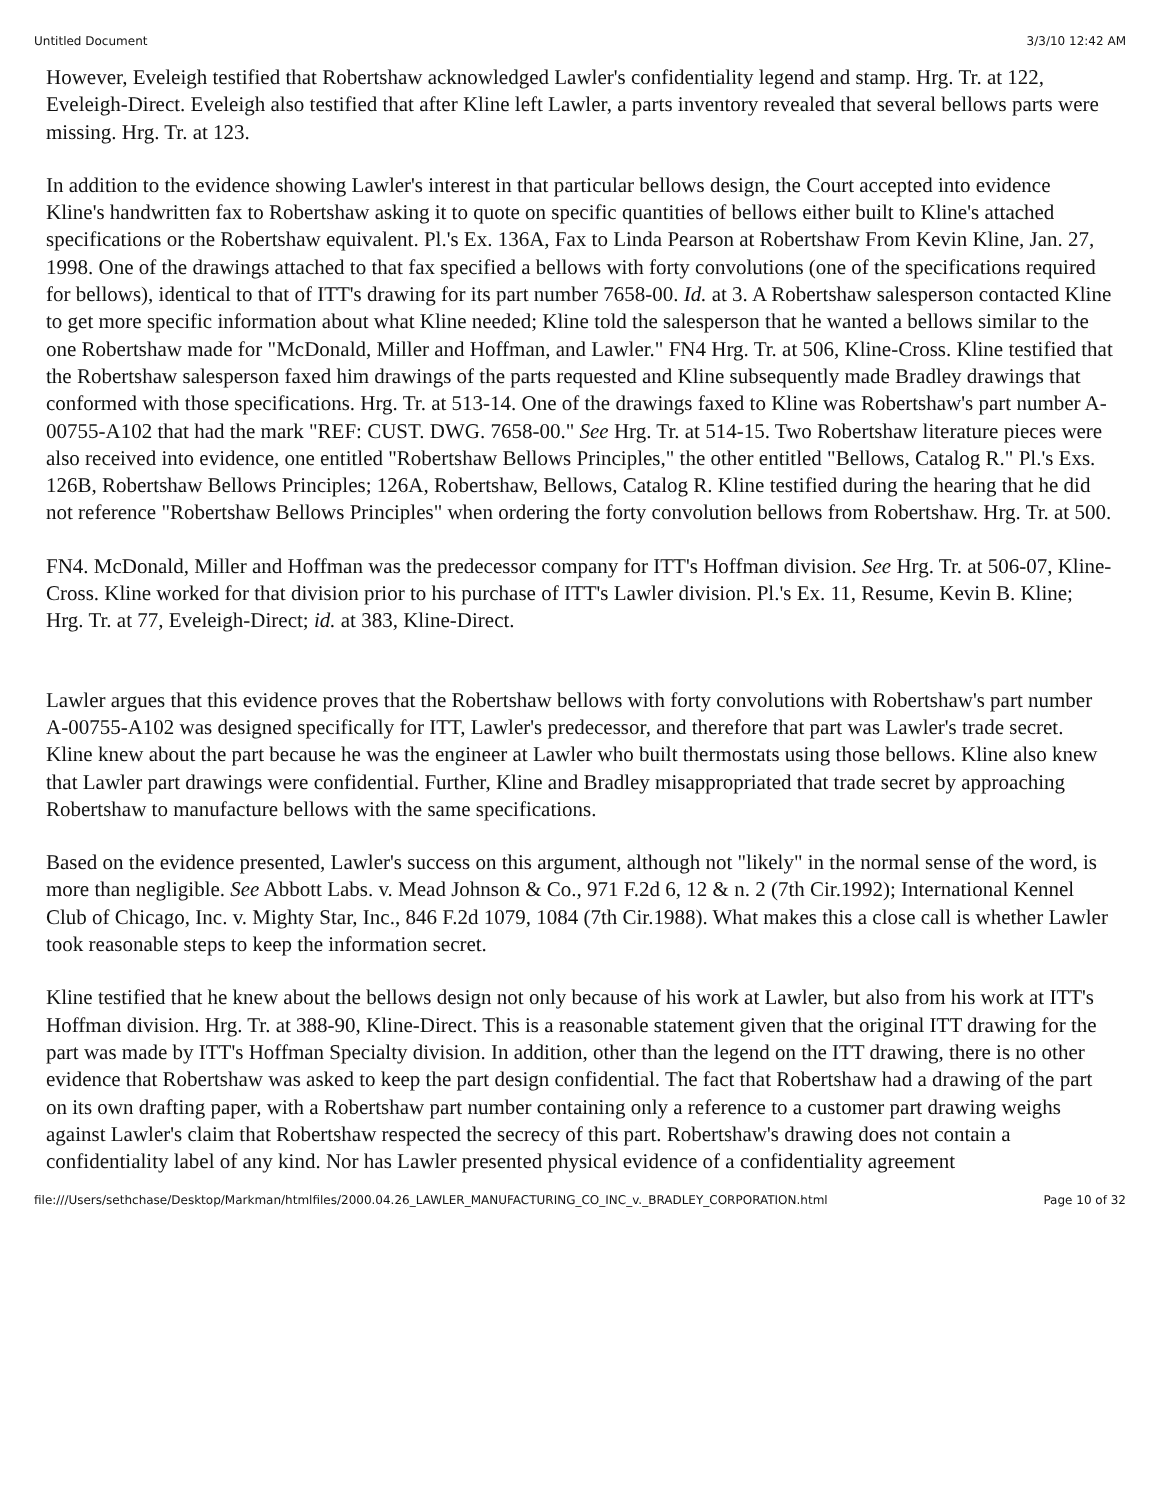Untitled Document 3/3/10 12:42 AM
However, Eveleigh testified that Robertshaw acknowledged Lawler's confidentiality legend and stamp. Hrg. Tr. at 122, Eveleigh-Direct. Eveleigh also testified that after Kline left Lawler, a parts inventory revealed that several bellows parts were missing. Hrg. Tr. at 123.
In addition to the evidence showing Lawler's interest in that particular bellows design, the Court accepted into evidence Kline's handwritten fax to Robertshaw asking it to quote on specific quantities of bellows either built to Kline's attached specifications or the Robertshaw equivalent. Pl.'s Ex. 136A, Fax to Linda Pearson at Robertshaw From Kevin Kline, Jan. 27, 1998. One of the drawings attached to that fax specified a bellows with forty convolutions (one of the specifications required for bellows), identical to that of ITT's drawing for its part number 7658-00. Id. at 3. A Robertshaw salesperson contacted Kline to get more specific information about what Kline needed; Kline told the salesperson that he wanted a bellows similar to the one Robertshaw made for "McDonald, Miller and Hoffman, and Lawler." FN4 Hrg. Tr. at 506, Kline-Cross. Kline testified that the Robertshaw salesperson faxed him drawings of the parts requested and Kline subsequently made Bradley drawings that conformed with those specifications. Hrg. Tr. at 513-14. One of the drawings faxed to Kline was Robertshaw's part number A-00755-A102 that had the mark "REF: CUST. DWG. 7658-00." See Hrg. Tr. at 514-15. Two Robertshaw literature pieces were also received into evidence, one entitled "Robertshaw Bellows Principles," the other entitled "Bellows, Catalog R." Pl.'s Exs. 126B, Robertshaw Bellows Principles; 126A, Robertshaw, Bellows, Catalog R. Kline testified during the hearing that he did not reference "Robertshaw Bellows Principles" when ordering the forty convolution bellows from Robertshaw. Hrg. Tr. at 500.
FN4. McDonald, Miller and Hoffman was the predecessor company for ITT's Hoffman division. See Hrg. Tr. at 506-07, Kline-Cross. Kline worked for that division prior to his purchase of ITT's Lawler division. Pl.'s Ex. 11, Resume, Kevin B. Kline; Hrg. Tr. at 77, Eveleigh-Direct; id. at 383, Kline-Direct.
Lawler argues that this evidence proves that the Robertshaw bellows with forty convolutions with Robertshaw's part number A-00755-A102 was designed specifically for ITT, Lawler's predecessor, and therefore that part was Lawler's trade secret. Kline knew about the part because he was the engineer at Lawler who built thermostats using those bellows. Kline also knew that Lawler part drawings were confidential. Further, Kline and Bradley misappropriated that trade secret by approaching Robertshaw to manufacture bellows with the same specifications.
Based on the evidence presented, Lawler's success on this argument, although not "likely" in the normal sense of the word, is more than negligible. See Abbott Labs. v. Mead Johnson & Co., 971 F.2d 6, 12 & n. 2 (7th Cir.1992); International Kennel Club of Chicago, Inc. v. Mighty Star, Inc., 846 F.2d 1079, 1084 (7th Cir.1988). What makes this a close call is whether Lawler took reasonable steps to keep the information secret.
Kline testified that he knew about the bellows design not only because of his work at Lawler, but also from his work at ITT's Hoffman division. Hrg. Tr. at 388-90, Kline-Direct. This is a reasonable statement given that the original ITT drawing for the part was made by ITT's Hoffman Specialty division. In addition, other than the legend on the ITT drawing, there is no other evidence that Robertshaw was asked to keep the part design confidential. The fact that Robertshaw had a drawing of the part on its own drafting paper, with a Robertshaw part number containing only a reference to a customer part drawing weighs against Lawler's claim that Robertshaw respected the secrecy of this part. Robertshaw's drawing does not contain a confidentiality label of any kind. Nor has Lawler presented physical evidence of a confidentiality agreement
file:///Users/sethchase/Desktop/Markman/htmlfiles/2000.04.26_LAWLER_MANUFACTURING_CO_INC_v._BRADLEY_CORPORATION.html Page 10 of 32